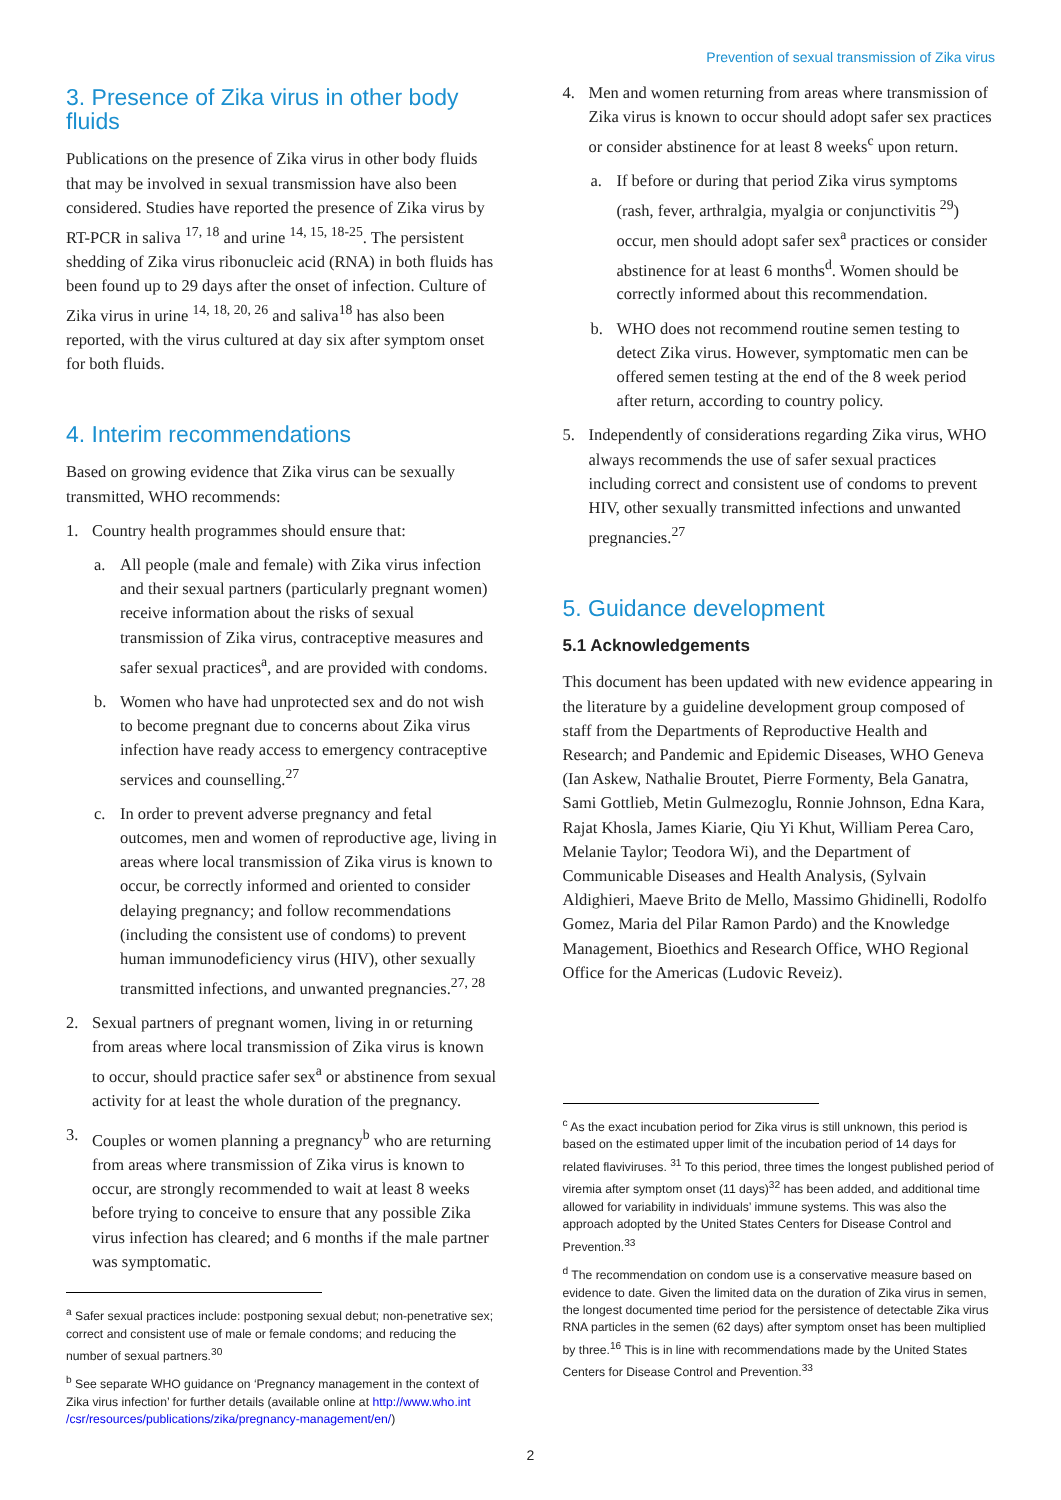Prevention of sexual transmission of Zika virus
3. Presence of Zika virus in other body fluids
Publications on the presence of Zika virus in other body fluids that may be involved in sexual transmission have also been considered. Studies have reported the presence of Zika virus by RT-PCR in saliva <sup>17, 18</sup> and urine <sup>14, 15, 18-25</sup>. The persistent shedding of Zika virus ribonucleic acid (RNA) in both fluids has been found up to 29 days after the onset of infection. Culture of Zika virus in urine <sup>14, 18, 20, 26</sup> and saliva<sup>18</sup> has also been reported, with the virus cultured at day six after symptom onset for both fluids.
4. Interim recommendations
Based on growing evidence that Zika virus can be sexually transmitted, WHO recommends:
1. Country health programmes should ensure that:
a. All people (male and female) with Zika virus infection and their sexual partners (particularly pregnant women) receive information about the risks of sexual transmission of Zika virus, contraceptive measures and safer sexual practices<sup>a</sup>, and are provided with condoms.
b. Women who have had unprotected sex and do not wish to become pregnant due to concerns about Zika virus infection have ready access to emergency contraceptive services and counselling.<sup>27</sup>
c. In order to prevent adverse pregnancy and fetal outcomes, men and women of reproductive age, living in areas where local transmission of Zika virus is known to occur, be correctly informed and oriented to consider delaying pregnancy; and follow recommendations (including the consistent use of condoms) to prevent human immunodeficiency virus (HIV), other sexually transmitted infections, and unwanted pregnancies.<sup>27, 28</sup>
2. Sexual partners of pregnant women, living in or returning from areas where local transmission of Zika virus is known to occur, should practice safer sex<sup>a</sup> or abstinence from sexual activity for at least the whole duration of the pregnancy.
3. Couples or women planning a pregnancy<sup>b</sup> who are returning from areas where transmission of Zika virus is known to occur, are strongly recommended to wait at least 8 weeks before trying to conceive to ensure that any possible Zika virus infection has cleared; and 6 months if the male partner was symptomatic.
<sup>a</sup> Safer sexual practices include: postponing sexual debut; non-penetrative sex; correct and consistent use of male or female condoms; and reducing the number of sexual partners.<sup>30</sup>
<sup>b</sup> See separate WHO guidance on ‘Pregnancy management in the context of Zika virus infection’ for further details (available online at http://www.who.int /csr/resources/publications/zika/pregnancy-management/en/)
4. Men and women returning from areas where transmission of Zika virus is known to occur should adopt safer sex practices or consider abstinence for at least 8 weeks<sup>c</sup> upon return.
a. If before or during that period Zika virus symptoms (rash, fever, arthralgia, myalgia or conjunctivitis <sup>29</sup>) occur, men should adopt safer sex<sup>a</sup> practices or consider abstinence for at least 6 months<sup>d</sup>. Women should be correctly informed about this recommendation.
b. WHO does not recommend routine semen testing to detect Zika virus. However, symptomatic men can be offered semen testing at the end of the 8 week period after return, according to country policy.
5. Independently of considerations regarding Zika virus, WHO always recommends the use of safer sexual practices including correct and consistent use of condoms to prevent HIV, other sexually transmitted infections and unwanted pregnancies.<sup>27</sup>
5. Guidance development
5.1 Acknowledgements
This document has been updated with new evidence appearing in the literature by a guideline development group composed of staff from the Departments of Reproductive Health and Research; and Pandemic and Epidemic Diseases, WHO Geneva (Ian Askew, Nathalie Broutet, Pierre Formenty, Bela Ganatra, Sami Gottlieb, Metin Gulmezoglu, Ronnie Johnson, Edna Kara, Rajat Khosla, James Kiarie, Qiu Yi Khut, William Perea Caro, Melanie Taylor; Teodora Wi), and the Department of Communicable Diseases and Health Analysis, (Sylvain Aldighieri, Maeve Brito de Mello, Massimo Ghidinelli, Rodolfo Gomez, Maria del Pilar Ramon Pardo) and the Knowledge Management, Bioethics and Research Office, WHO Regional Office for the Americas (Ludovic Reveiz).
<sup>c</sup> As the exact incubation period for Zika virus is still unknown, this period is based on the estimated upper limit of the incubation period of 14 days for related flaviviruses. <sup>31</sup> To this period, three times the longest published period of viremia after symptom onset (11 days)<sup>32</sup> has been added, and additional time allowed for variability in individuals’ immune systems. This was also the approach adopted by the United States Centers for Disease Control and Prevention.<sup>33</sup>
<sup>d</sup> The recommendation on condom use is a conservative measure based on evidence to date. Given the limited data on the duration of Zika virus in semen, the longest documented time period for the persistence of detectable Zika virus RNA particles in the semen (62 days) after symptom onset has been multiplied by three.<sup>16</sup> This is in line with recommendations made by the United States Centers for Disease Control and Prevention.<sup>33</sup>
2